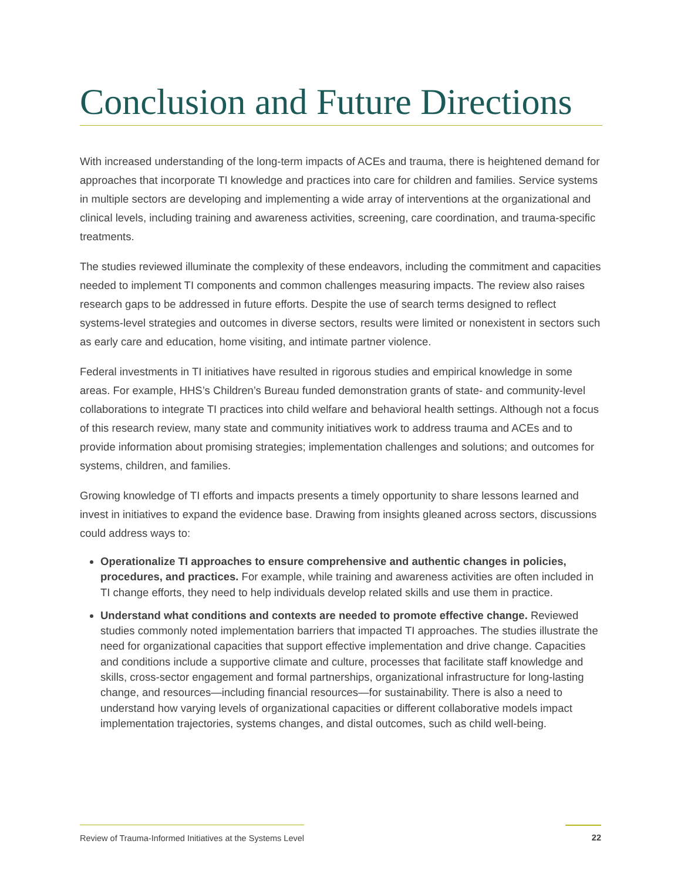Conclusion and Future Directions
With increased understanding of the long-term impacts of ACEs and trauma, there is heightened demand for approaches that incorporate TI knowledge and practices into care for children and families. Service systems in multiple sectors are developing and implementing a wide array of interventions at the organizational and clinical levels, including training and awareness activities, screening, care coordination, and trauma-specific treatments.
The studies reviewed illuminate the complexity of these endeavors, including the commitment and capacities needed to implement TI components and common challenges measuring impacts. The review also raises research gaps to be addressed in future efforts. Despite the use of search terms designed to reflect systems-level strategies and outcomes in diverse sectors, results were limited or nonexistent in sectors such as early care and education, home visiting, and intimate partner violence.
Federal investments in TI initiatives have resulted in rigorous studies and empirical knowledge in some areas. For example, HHS’s Children’s Bureau funded demonstration grants of state- and community-level collaborations to integrate TI practices into child welfare and behavioral health settings. Although not a focus of this research review, many state and community initiatives work to address trauma and ACEs and to provide information about promising strategies; implementation challenges and solutions; and outcomes for systems, children, and families.
Growing knowledge of TI efforts and impacts presents a timely opportunity to share lessons learned and invest in initiatives to expand the evidence base. Drawing from insights gleaned across sectors, discussions could address ways to:
Operationalize TI approaches to ensure comprehensive and authentic changes in policies, procedures, and practices. For example, while training and awareness activities are often included in TI change efforts, they need to help individuals develop related skills and use them in practice.
Understand what conditions and contexts are needed to promote effective change. Reviewed studies commonly noted implementation barriers that impacted TI approaches. The studies illustrate the need for organizational capacities that support effective implementation and drive change. Capacities and conditions include a supportive climate and culture, processes that facilitate staff knowledge and skills, cross-sector engagement and formal partnerships, organizational infrastructure for long-lasting change, and resources—including financial resources—for sustainability. There is also a need to understand how varying levels of organizational capacities or different collaborative models impact implementation trajectories, systems changes, and distal outcomes, such as child well-being.
Review of Trauma-Informed Initiatives at the Systems Level 22